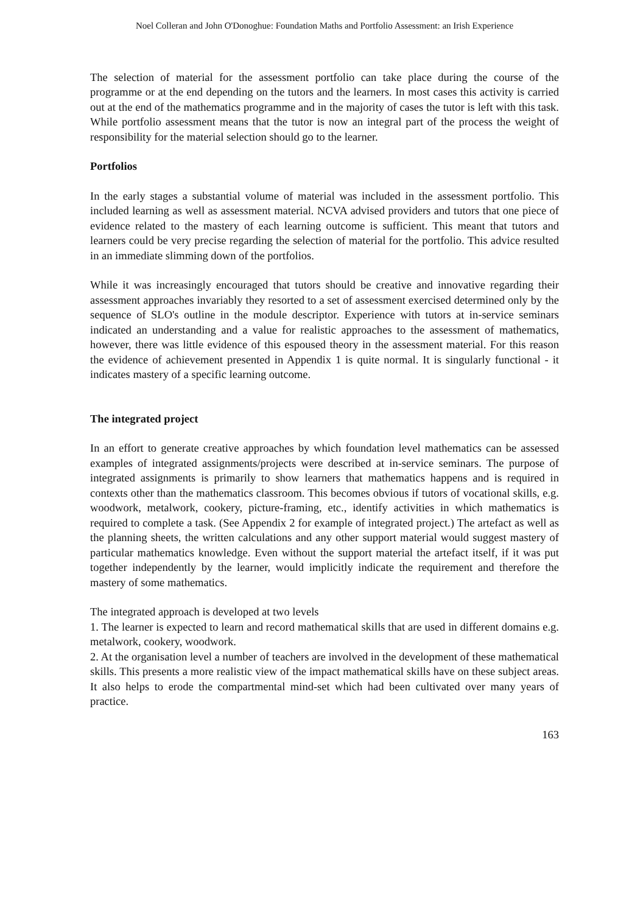Noel Colleran and John O'Donoghue: Foundation Maths and Portfolio Assessment: an Irish Experience
The selection of material for the assessment portfolio can take place during the course of the programme or at the end depending on the tutors and the learners. In most cases this activity is carried out at the end of the mathematics programme and in the majority of cases the tutor is left with this task. While portfolio assessment means that the tutor is now an integral part of the process the weight of responsibility for the material selection should go to the learner.
Portfolios
In the early stages a substantial volume of material was included in the assessment portfolio. This included learning as well as assessment material. NCVA advised providers and tutors that one piece of evidence related to the mastery of each learning outcome is sufficient. This meant that tutors and learners could be very precise regarding the selection of material for the portfolio. This advice resulted in an immediate slimming down of the portfolios.
While it was increasingly encouraged that tutors should be creative and innovative regarding their assessment approaches invariably they resorted to a set of assessment exercised determined only by the sequence of SLO's outline in the module descriptor. Experience with tutors at in-service seminars indicated an understanding and a value for realistic approaches to the assessment of mathematics, however, there was little evidence of this espoused theory in the assessment material. For this reason the evidence of achievement presented in Appendix 1 is quite normal. It is singularly functional - it indicates mastery of a specific learning outcome.
The integrated project
In an effort to generate creative approaches by which foundation level mathematics can be assessed examples of integrated assignments/projects were described at in-service seminars. The purpose of integrated assignments is primarily to show learners that mathematics happens and is required in contexts other than the mathematics classroom. This becomes obvious if tutors of vocational skills, e.g. woodwork, metalwork, cookery, picture-framing, etc., identify activities in which mathematics is required to complete a task. (See Appendix 2 for example of integrated project.) The artefact as well as the planning sheets, the written calculations and any other support material would suggest mastery of particular mathematics knowledge. Even without the support material the artefact itself, if it was put together independently by the learner, would implicitly indicate the requirement and therefore the mastery of some mathematics.
The integrated approach is developed at two levels
1. The learner is expected to learn and record mathematical skills that are used in different domains e.g. metalwork, cookery, woodwork.
2. At the organisation level a number of teachers are involved in the development of these mathematical skills. This presents a more realistic view of the impact mathematical skills have on these subject areas. It also helps to erode the compartmental mind-set which had been cultivated over many years of practice.
163